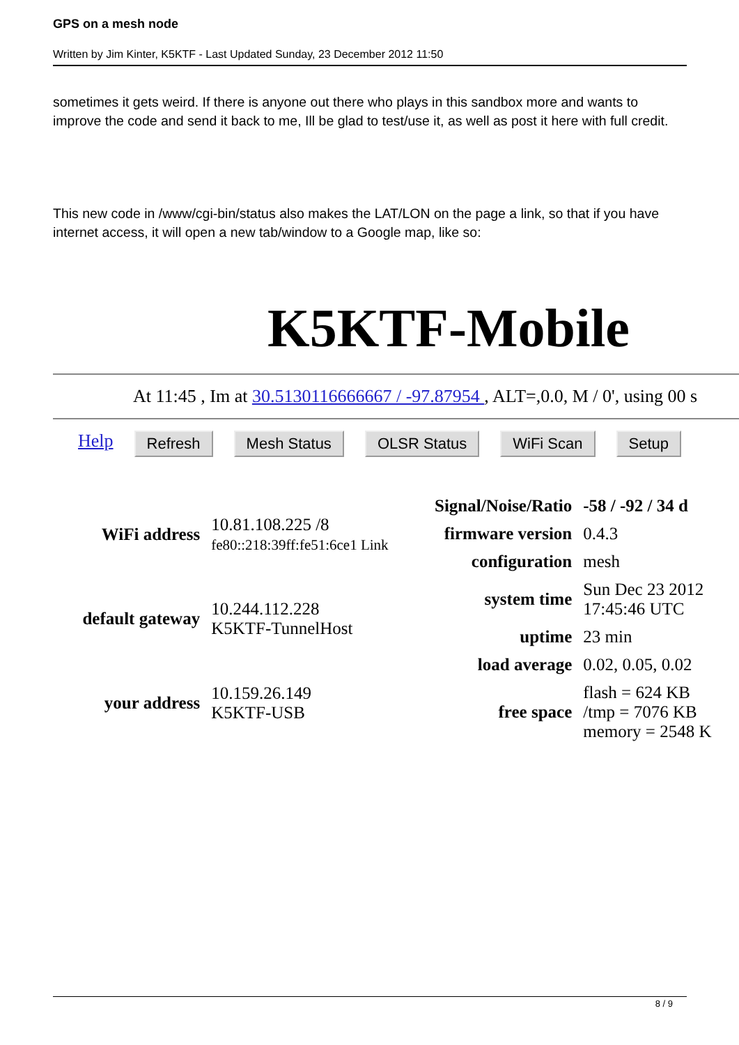GPS on a mesh node
Written by Jim Kinter, K5KTF - Last Updated Sunday, 23 December 2012 11:50
sometimes it gets weird. If there is anyone out there who plays in this sandbox more and wants to improve the code and send it back to me, Ill be glad to test/use it, as well as post it here with full credit.
This new code in /www/cgi-bin/status also makes the LAT/LON on the page a link, so that if you have internet access, it will open a new tab/window to a Google map, like so:
K5KTF-Mobile
At 11:45 , Im at 30.5130116666667 / -97.87954 , ALT=,0.0, M / 0', using 00 s
Help Refresh Mesh Status OLSR Status WiFi Scan Setup
| WiFi address | 10.81.108.225 /8 fe80::218:39ff:fe51:6ce1 Link |
| default gateway | 10.244.112.228 K5KTF-TunnelHost |
| your address | 10.159.26.149 K5KTF-USB |
| Signal/Noise/Ratio | -58 / -92 / 34 d |
| firmware version | 0.4.3 |
| configuration | mesh |
| system time | Sun Dec 23 2012 17:45:46 UTC |
| uptime | 23 min |
| load average | 0.02, 0.05, 0.02 |
| free space | flash = 624 KB /tmp = 7076 KB memory = 2548 K |
8 / 9